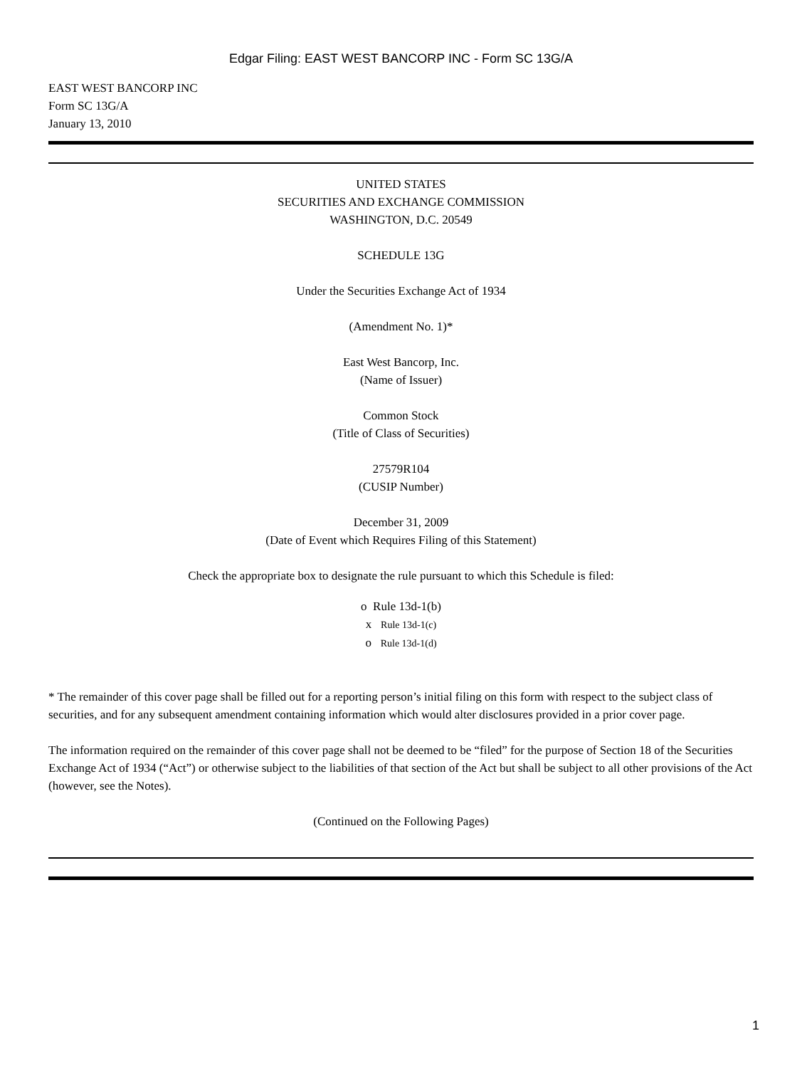Edgar Filing: EAST WEST BANCORP INC - Form SC 13G/A
EAST WEST BANCORP INC
Form SC 13G/A
January 13, 2010
UNITED STATES
SECURITIES AND EXCHANGE COMMISSION
WASHINGTON, D.C. 20549
SCHEDULE 13G
Under the Securities Exchange Act of 1934
(Amendment No. 1)*
East West Bancorp, Inc.
(Name of Issuer)
Common Stock
(Title of Class of Securities)
27579R104
(CUSIP Number)
December 31, 2009
(Date of Event which Requires Filing of this Statement)
Check the appropriate box to designate the rule pursuant to which this Schedule is filed:
o Rule 13d-1(b)
x Rule 13d-1(c)
o Rule 13d-1(d)
* The remainder of this cover page shall be filled out for a reporting person’s initial filing on this form with respect to the subject class of securities, and for any subsequent amendment containing information which would alter disclosures provided in a prior cover page.
The information required on the remainder of this cover page shall not be deemed to be “filed” for the purpose of Section 18 of the Securities Exchange Act of 1934 (“Act”) or otherwise subject to the liabilities of that section of the Act but shall be subject to all other provisions of the Act (however, see the Notes).
(Continued on the Following Pages)
1